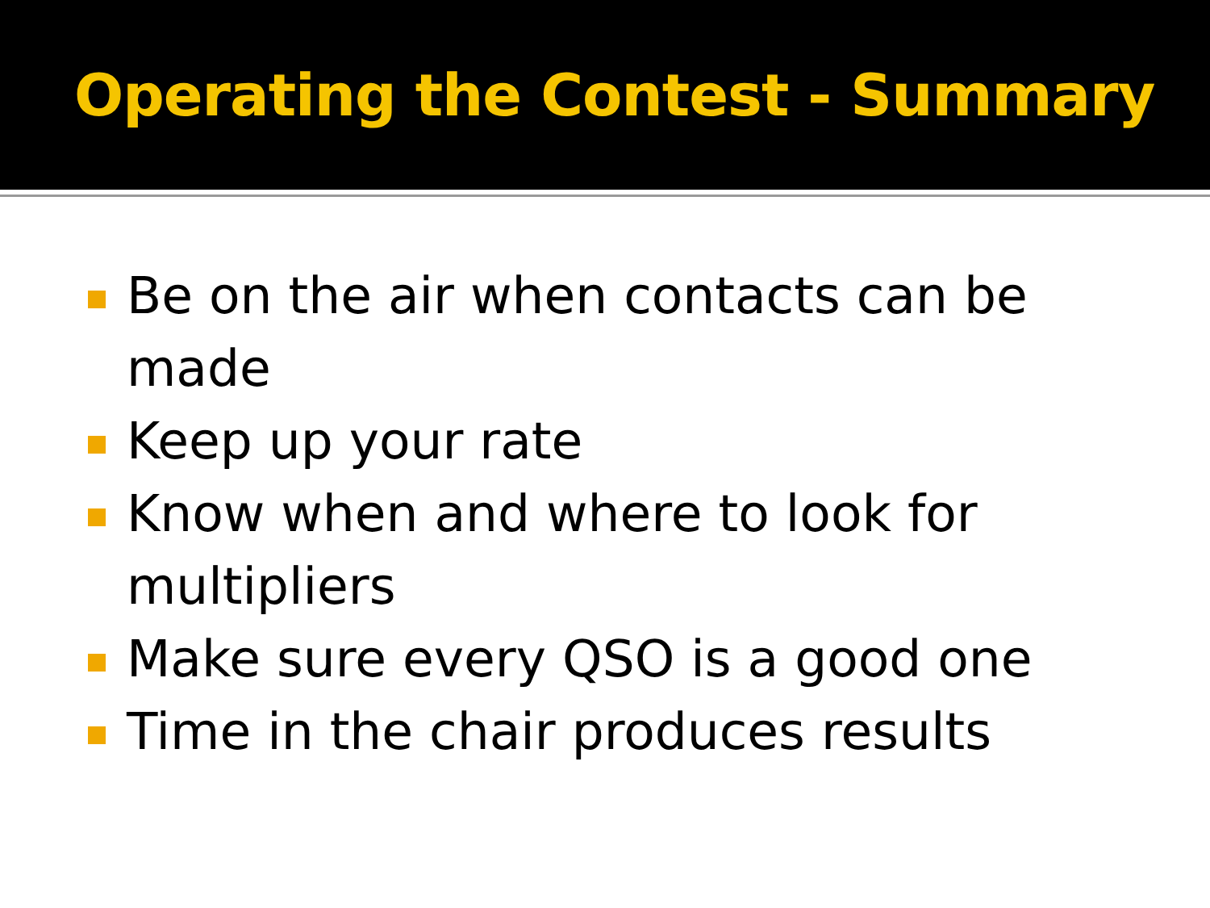Operating the Contest - Summary
Be on the air when contacts can be made
Keep up your rate
Know when and where to look for multipliers
Make sure every QSO is a good one
Time in the chair produces results